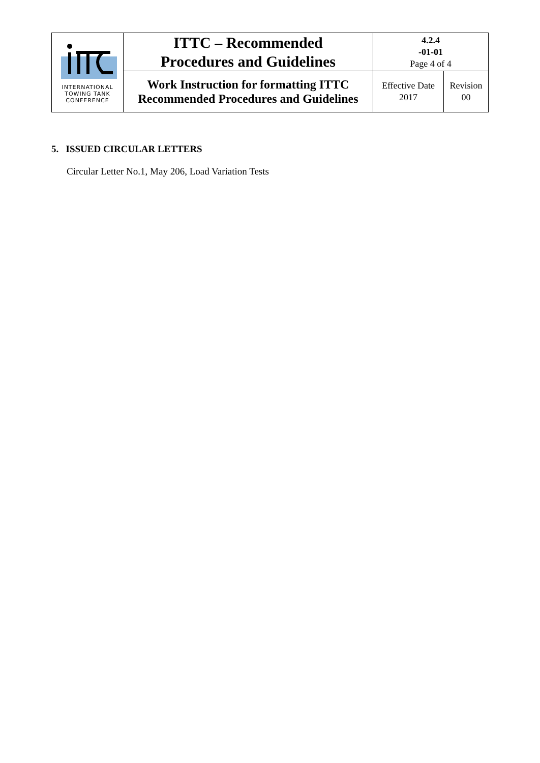| INTERNATIONAL TOWING TANK CONFERENCE | ITTC – Recommended Procedures and Guidelines | 4.2.4 -01-01 Page 4 of 4 | |
| | Work Instruction for formatting ITTC Recommended Procedures and Guidelines | Effective Date 2017 | Revision 00 |
5. ISSUED CIRCULAR LETTERS
Circular Letter No.1, May 206, Load Variation Tests